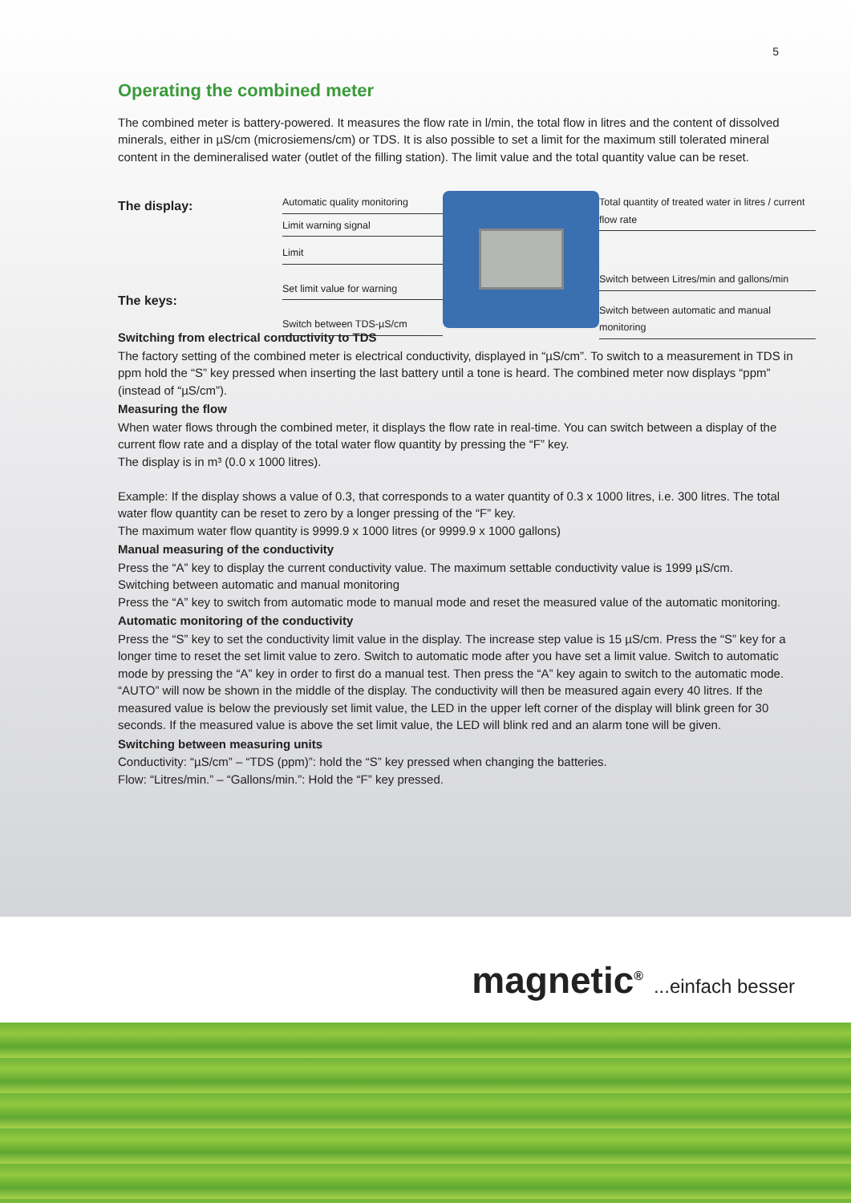5
Operating the combined meter
The combined meter is battery-powered. It measures the flow rate in l/min, the total flow in litres and the content of dissolved minerals, either in µS/cm (microsiemens/cm) or TDS. It is also possible to set a limit for the maximum still tolerated mineral content in the demineralised water (outlet of the filling station). The limit value and the total quantity value can be reset.
The display:
The keys:
Automatic quality monitoring
Limit warning signal
Limit
Set limit value for warning
Switch between TDS-µS/cm
Total quantity of treated water in litres / current flow rate
Switch between Litres/min and gallons/min
Switch between automatic and manual monitoring
Switching from electrical conductivity to TDS
The factory setting of the combined meter is electrical conductivity, displayed in “µS/cm”. To switch to a measurement in TDS in ppm hold the “S” key pressed when inserting the last battery until a tone is heard. The combined meter now displays “ppm” (instead of “µS/cm”).
Measuring the flow
When water flows through the combined meter, it displays the flow rate in real-time. You can switch between a display of the current flow rate and a display of the total water flow quantity by pressing the “F” key.
The display is in m³ (0.0 x 1000 litres).
Example: If the display shows a value of 0.3, that corresponds to a water quantity of 0.3 x 1000 litres, i.e. 300 litres. The total water flow quantity can be reset to zero by a longer pressing of the “F” key.
The maximum water flow quantity is 9999.9 x 1000 litres (or 9999.9 x 1000 gallons)
Manual measuring of the conductivity
Press the “A” key to display the current conductivity value. The maximum settable conductivity value is 1999 µS/cm.
Switching between automatic and manual monitoring
Press the “A” key to switch from automatic mode to manual mode and reset the measured value of the automatic monitoring.
Automatic monitoring of the conductivity
Press the “S” key to set the conductivity limit value in the display. The increase step value is 15 µS/cm. Press the “S” key for a longer time to reset the set limit value to zero. Switch to automatic mode after you have set a limit value. Switch to automatic mode by pressing the “A” key in order to first do a manual test. Then press the “A” key again to switch to the automatic mode. “AUTO” will now be shown in the middle of the display. The conductivity will then be measured again every 40 litres. If the measured value is below the previously set limit value, the LED in the upper left corner of the display will blink green for 30 seconds. If the measured value is above the set limit value, the LED will blink red and an alarm tone will be given.
Switching between measuring units
Conductivity: “µS/cm” – “TDS (ppm)”: hold the “S” key pressed when changing the batteries.
Flow: “Litres/min.” – “Gallons/min.”: Hold the “F” key pressed.
magnetic<sup>®</sup> ...einfach besser